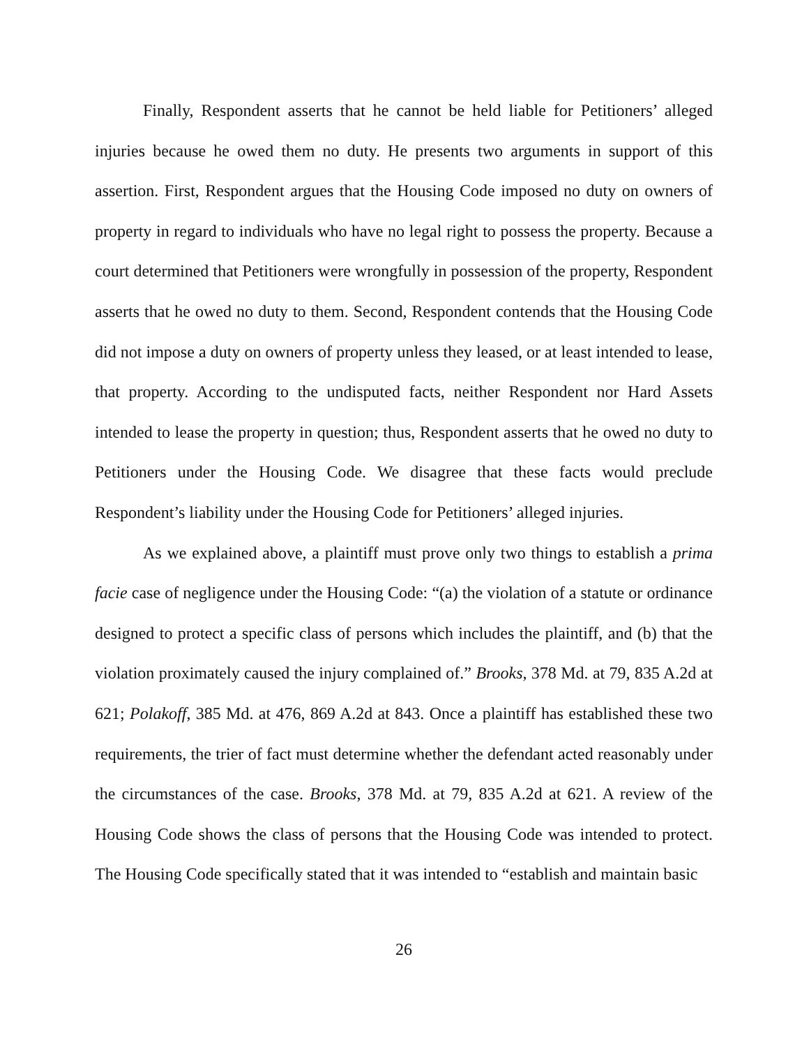Finally, Respondent asserts that he cannot be held liable for Petitioners’ alleged injuries because he owed them no duty. He presents two arguments in support of this assertion. First, Respondent argues that the Housing Code imposed no duty on owners of property in regard to individuals who have no legal right to possess the property. Because a court determined that Petitioners were wrongfully in possession of the property, Respondent asserts that he owed no duty to them. Second, Respondent contends that the Housing Code did not impose a duty on owners of property unless they leased, or at least intended to lease, that property. According to the undisputed facts, neither Respondent nor Hard Assets intended to lease the property in question; thus, Respondent asserts that he owed no duty to Petitioners under the Housing Code. We disagree that these facts would preclude Respondent’s liability under the Housing Code for Petitioners’ alleged injuries.
As we explained above, a plaintiff must prove only two things to establish a prima facie case of negligence under the Housing Code: “(a) the violation of a statute or ordinance designed to protect a specific class of persons which includes the plaintiff, and (b) that the violation proximately caused the injury complained of.” Brooks, 378 Md. at 79, 835 A.2d at 621; Polakoff, 385 Md. at 476, 869 A.2d at 843. Once a plaintiff has established these two requirements, the trier of fact must determine whether the defendant acted reasonably under the circumstances of the case. Brooks, 378 Md. at 79, 835 A.2d at 621. A review of the Housing Code shows the class of persons that the Housing Code was intended to protect. The Housing Code specifically stated that it was intended to “establish and maintain basic
26